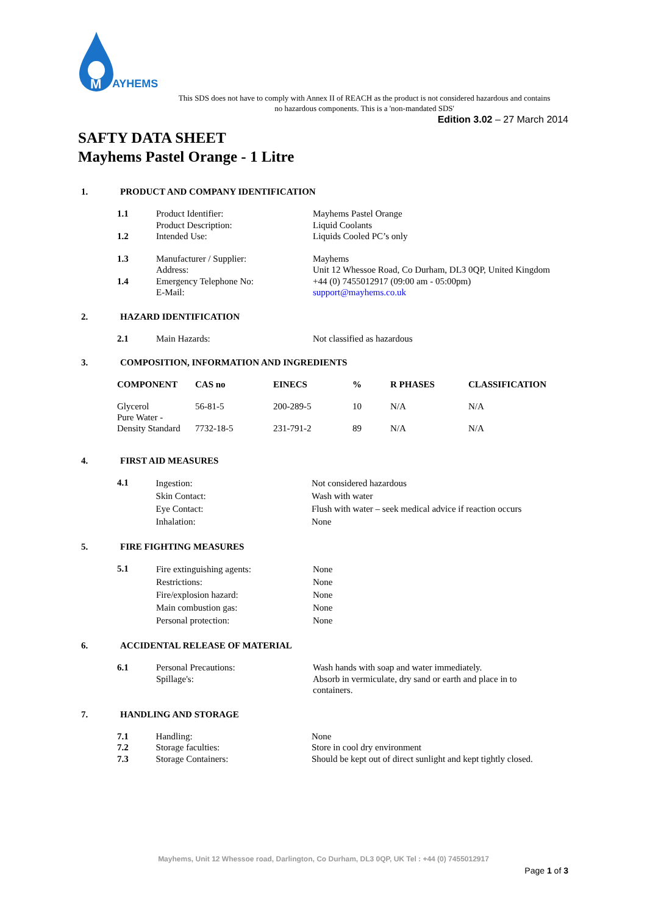M
AYHEMS
This SDS does not have to comply with Annex II of REACH as the product is not considered hazardous and contains no hazardous components. This is a 'non-mandated SDS'
Edition 3.02 – 27 March 2014
SAFTY DATA SHEET
Mayhems Pastel Orange - 1 Litre
1. PRODUCT AND COMPANY IDENTIFICATION
| 1.1 | Product Identifier: Product Description: | Mayhems Pastel Orange Liquid Coolants |
| 1.2 | Intended Use: | Liquids Cooled PC’s only |
| 1.3 | Manufacturer / Supplier: Address: | Mayhems Unit 12 Whessoe Road, Co Durham, DL3 0QP, United Kingdom |
| 1.4 | Emergency Telephone No: E-Mail: | +44 (0) 7455012917 (09:00 am - 05:00pm) support@mayhems.co.uk |
2. HAZARD IDENTIFICATION
| 2.1 | Main Hazards: | Not classified as hazardous |
3. COMPOSITION, INFORMATION AND INGREDIENTS
| COMPONENT | CAS no | EINECS | % | R PHASES | CLASSIFICATION |
| --- | --- | --- | --- | --- | --- |
| Glycerol | 56-81-5 | 200-289-5 | 10 | N/A | N/A |
| Pure Water - Density Standard | 7732-18-5 | 231-791-2 | 89 | N/A | N/A |
4. FIRST AID MEASURES
| 4.1 | Ingestion: Skin Contact: Eye Contact: Inhalation: | Not considered hazardous Wash with water Flush with water – seek medical advice if reaction occurs None |
5. FIRE FIGHTING MEASURES
| 5.1 | Fire extinguishing agents: Restrictions: Fire/explosion hazard: Main combustion gas: Personal protection: | None None None None None |
6. ACCIDENTAL RELEASE OF MATERIAL
| 6.1 | Personal Precautions: Spillage's: | Wash hands with soap and water immediately. Absorb in vermiculate, dry sand or earth and place in to containers. |
7. HANDLING AND STORAGE
| 7.1 | Handling: | None |
| 7.2 | Storage faculties: | Store in cool dry environment |
| 7.3 | Storage Containers: | Should be kept out of direct sunlight and kept tightly closed. |
Mayhems, Unit 12 Whessoe road, Darlington, Co Durham, DL3 0QP, UK Tel : +44 (0) 7455012917
Page 1 of 3